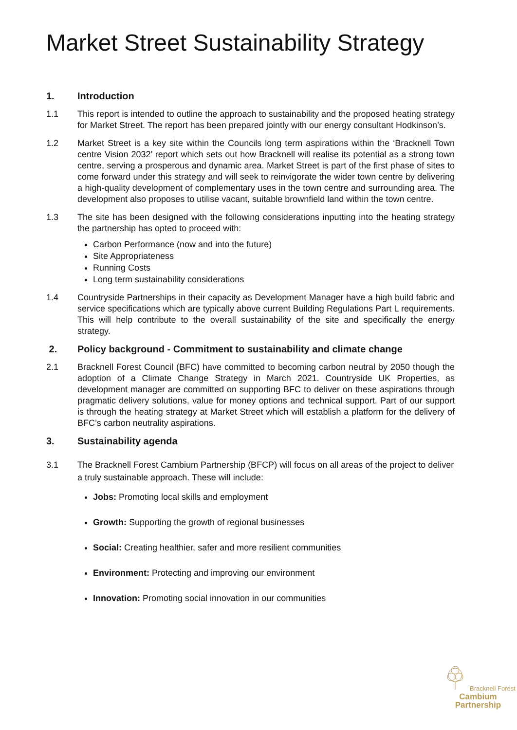Market Street Sustainability Strategy
1. Introduction
1.1 This report is intended to outline the approach to sustainability and the proposed heating strategy for Market Street. The report has been prepared jointly with our energy consultant Hodkinson’s.
1.2 Market Street is a key site within the Councils long term aspirations within the ‘Bracknell Town centre Vision 2032’ report which sets out how Bracknell will realise its potential as a strong town centre, serving a prosperous and dynamic area. Market Street is part of the first phase of sites to come forward under this strategy and will seek to reinvigorate the wider town centre by delivering a high-quality development of complementary uses in the town centre and surrounding area. The development also proposes to utilise vacant, suitable brownfield land within the town centre.
1.3 The site has been designed with the following considerations inputting into the heating strategy the partnership has opted to proceed with:
Carbon Performance (now and into the future)
Site Appropriateness
Running Costs
Long term sustainability considerations
1.4 Countryside Partnerships in their capacity as Development Manager have a high build fabric and service specifications which are typically above current Building Regulations Part L requirements. This will help contribute to the overall sustainability of the site and specifically the energy strategy.
2. Policy background - Commitment to sustainability and climate change
2.1 Bracknell Forest Council (BFC) have committed to becoming carbon neutral by 2050 though the adoption of a Climate Change Strategy in March 2021. Countryside UK Properties, as development manager are committed on supporting BFC to deliver on these aspirations through pragmatic delivery solutions, value for money options and technical support. Part of our support is through the heating strategy at Market Street which will establish a platform for the delivery of BFC’s carbon neutrality aspirations.
3. Sustainability agenda
3.1 The Bracknell Forest Cambium Partnership (BFCP) will focus on all areas of the project to deliver a truly sustainable approach. These will include:
Jobs: Promoting local skills and employment
Growth: Supporting the growth of regional businesses
Social: Creating healthier, safer and more resilient communities
Environment: Protecting and improving our environment
Innovation: Promoting social innovation in our communities
Bracknell Forest
Cambium
Partnership